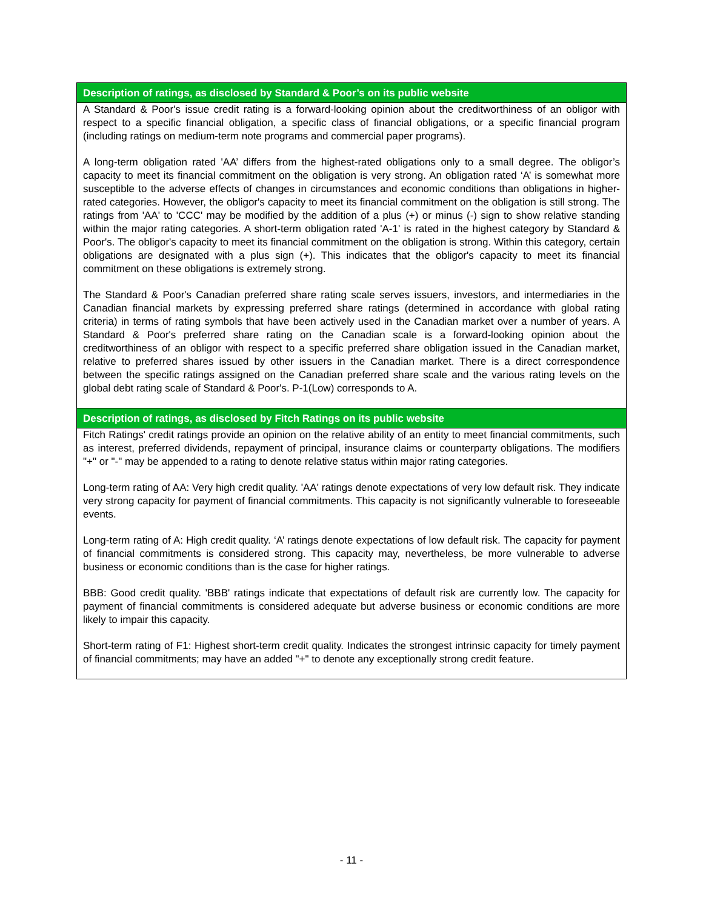| Description of ratings, as disclosed by Standard & Poor’s on its public website |
| --- |
| A Standard & Poor's issue credit rating is a forward-looking opinion about the creditworthiness of an obligor with respect to a specific financial obligation, a specific class of financial obligations, or a specific financial program (including ratings on medium-term note programs and commercial paper programs). A long-term obligation rated 'AA’ differs from the highest-rated obligations only to a small degree. The obligor’s capacity to meet its financial commitment on the obligation is very strong. An obligation rated ‘A’ is somewhat more susceptible to the adverse effects of changes in circumstances and economic conditions than obligations in higher-rated categories. However, the obligor's capacity to meet its financial commitment on the obligation is still strong. The ratings from 'AA' to 'CCC' may be modified by the addition of a plus (+) or minus (-) sign to show relative standing within the major rating categories. A short-term obligation rated 'A-1' is rated in the highest category by Standard & Poor's. The obligor's capacity to meet its financial commitment on the obligation is strong. Within this category, certain obligations are designated with a plus sign (+). This indicates that the obligor's capacity to meet its financial commitment on these obligations is extremely strong. The Standard & Poor's Canadian preferred share rating scale serves issuers, investors, and intermediaries in the Canadian financial markets by expressing preferred share ratings (determined in accordance with global rating criteria) in terms of rating symbols that have been actively used in the Canadian market over a number of years. A Standard & Poor's preferred share rating on the Canadian scale is a forward-looking opinion about the creditworthiness of an obligor with respect to a specific preferred share obligation issued in the Canadian market, relative to preferred shares issued by other issuers in the Canadian market. There is a direct correspondence between the specific ratings assigned on the Canadian preferred share scale and the various rating levels on the global debt rating scale of Standard & Poor's. P-1(Low) corresponds to A. |
| Description of ratings, as disclosed by Fitch Ratings on its public website |
| Fitch Ratings' credit ratings provide an opinion on the relative ability of an entity to meet financial commitments, such as interest, preferred dividends, repayment of principal, insurance claims or counterparty obligations. The modifiers "+" or "-" may be appended to a rating to denote relative status within major rating categories. Long-term rating of AA: Very high credit quality. 'AA' ratings denote expectations of very low default risk. They indicate very strong capacity for payment of financial commitments. This capacity is not significantly vulnerable to foreseeable events. Long-term rating of A: High credit quality. ‘A’ ratings denote expectations of low default risk. The capacity for payment of financial commitments is considered strong. This capacity may, nevertheless, be more vulnerable to adverse business or economic conditions than is the case for higher ratings. BBB: Good credit quality. 'BBB' ratings indicate that expectations of default risk are currently low. The capacity for payment of financial commitments is considered adequate but adverse business or economic conditions are more likely to impair this capacity. Short-term rating of F1: Highest short-term credit quality. Indicates the strongest intrinsic capacity for timely payment of financial commitments; may have an added "+" to denote any exceptionally strong credit feature. |
- 11 -